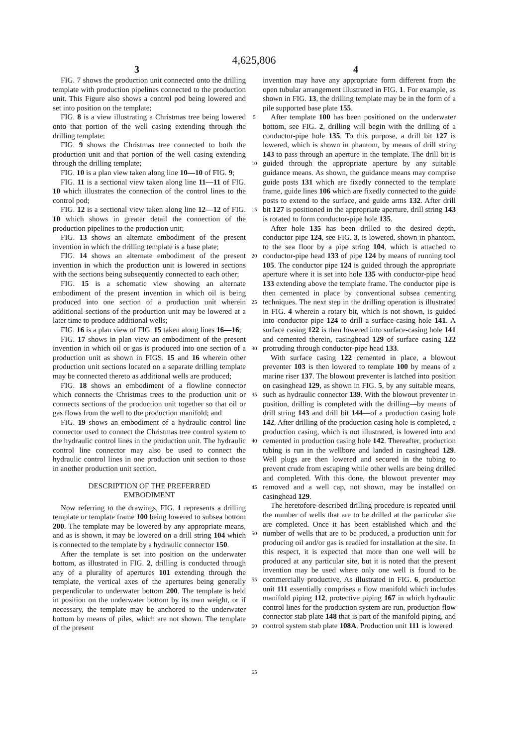4,625,806
3 4
FIG. 7 shows the production unit connected onto the drilling template with production pipelines connected to the production unit. This Figure also shows a control pod being lowered and set into position on the template;
FIG. 8 is a view illustrating a Christmas tree being lowered onto that portion of the well casing extending through the drilling template;
FIG. 9 shows the Christmas tree connected to both the production unit and that portion of the well casing extending through the drilling template;
FIG. 10 is a plan view taken along line 10—10 of FIG. 9;
FIG. 11 is a sectional view taken along line 11—11 of FIG. 10 which illustrates the connection of the control lines to the control pod;
FIG. 12 is a sectional view taken along line 12—12 of FIG. 10 which shows in greater detail the connection of the production pipelines to the production unit;
FIG. 13 shows an alternate embodiment of the present invention in which the drilling template is a base plate;
FIG. 14 shows an alternate embodiment of the present invention in which the production unit is lowered in sections with the sections being subsequently connected to each other;
FIG. 15 is a schematic view showing an alternate embodiment of the present invention in which oil is being produced into one section of a production unit wherein additional sections of the production unit may be lowered at a later time to produce additional wells;
FIG. 16 is a plan view of FIG. 15 taken along lines 16—16;
FIG. 17 shows in plan view an embodiment of the present invention in which oil or gas is produced into one section of a production unit as shown in FIGS. 15 and 16 wherein other production unit sections located on a separate drilling template may be connected thereto as additional wells are produced;
FIG. 18 shows an embodiment of a flowline connector which connects the Christmas trees to the production unit or connects sections of the production unit together so that oil or gas flows from the well to the production manifold; and
FIG. 19 shows an embodiment of a hydraulic control line connector used to connect the Christmas tree control system to the hydraulic control lines in the production unit. The hydraulic control line connector may also be used to connect the hydraulic control lines in one production unit section to those in another production unit section.
DESCRIPTION OF THE PREFERRED
EMBODIMENT
Now referring to the drawings, FIG. 1 represents a drilling template or template frame 100 being lowered to subsea bottom 200. The template may be lowered by any appropriate means, and as is shown, it may be lowered on a drill string 104 which is connected to the template by a hydraulic connector 150.
After the template is set into position on the underwater bottom, as illustrated in FIG. 2, drilling is conducted through any of a plurality of apertures 101 extending through the template, the vertical axes of the apertures being generally perpendicular to underwater bottom 200. The template is held in position on the underwater bottom by its own weight, or if necessary, the template may be anchored to the underwater bottom by means of piles, which are not shown. The template of the present
5
10
15
20
25
30
35
40
45
50
55
60
65
invention may have any appropriate form different from the open tubular arrangement illustrated in FIG. 1. For example, as shown in FIG. 13, the drilling template may be in the form of a pile supported base plate 155.
After template 100 has been positioned on the underwater bottom, see FIG. 2, drilling will begin with the drilling of a conductor-pipe hole 135. To this purpose, a drill bit 127 is lowered, which is shown in phantom, by means of drill string 143 to pass through an aperture in the template. The drill bit is guided through the appropriate aperture by any suitable guidance means. As shown, the guidance means may comprise guide posts 131 which are fixedly connected to the template frame, guide lines 106 which are fixedly connected to the guide posts to extend to the surface, and guide arms 132. After drill bit 127 is positioned in the appropriate aperture, drill string 143 is rotated to form conductor-pipe hole 135.
After hole 135 has been drilled to the desired depth, conductor pipe 124, see FIG. 3, is lowered, shown in phantom, to the sea floor by a pipe string 104, which is attached to conductor-pipe head 133 of pipe 124 by means of running tool 105. The conductor pipe 124 is guided through the appropriate aperture where it is set into hole 135 with conductor-pipe head 133 extending above the template frame. The conductor pipe is then cemented in place by conventional subsea cementing techniques. The next step in the drilling operation is illustrated in FIG. 4 wherein a rotary bit, which is not shown, is guided into conductor pipe 124 to drill a surface-casing hole 141. A surface casing 122 is then lowered into surface-casing hole 141 and cemented therein, casinghead 129 of surface casing 122 protruding through conductor-pipe head 133.
With surface casing 122 cemented in place, a blowout preventer 103 is then lowered to template 100 by means of a marine riser 137. The blowout preventer is latched into position on casinghead 129, as shown in FIG. 5, by any suitable means, such as hydraulic connector 139. With the blowout preventer in position, drilling is completed with the drilling—by means of drill string 143 and drill bit 144—of a production casing hole 142. After drilling of the production casing hole is completed, a production casing, which is not illustrated, is lowered into and cemented in production casing hole 142. Thereafter, production tubing is run in the wellbore and landed in casinghead 129. Well plugs are then lowered and secured in the tubing to prevent crude from escaping while other wells are being drilled and completed. With this done, the blowout preventer may removed and a well cap, not shown, may be installed on casinghead 129.
The heretofore-described drilling procedure is repeated until the number of wells that are to be drilled at the particular site are completed. Once it has been established which and the number of wells that are to be produced, a production unit for producing oil and/or gas is readied for installation at the site. In this respect, it is expected that more than one well will be produced at any particular site, but it is noted that the present invention may be used where only one well is found to be commercially productive. As illustrated in FIG. 6, production unit 111 essentially comprises a flow manifold which includes manifold piping 112, protective piping 167 in which hydraulic control lines for the production system are run, production flow connector stab plate 148 that is part of the manifold piping, and control system stab plate 108A. Production unit 111 is lowered